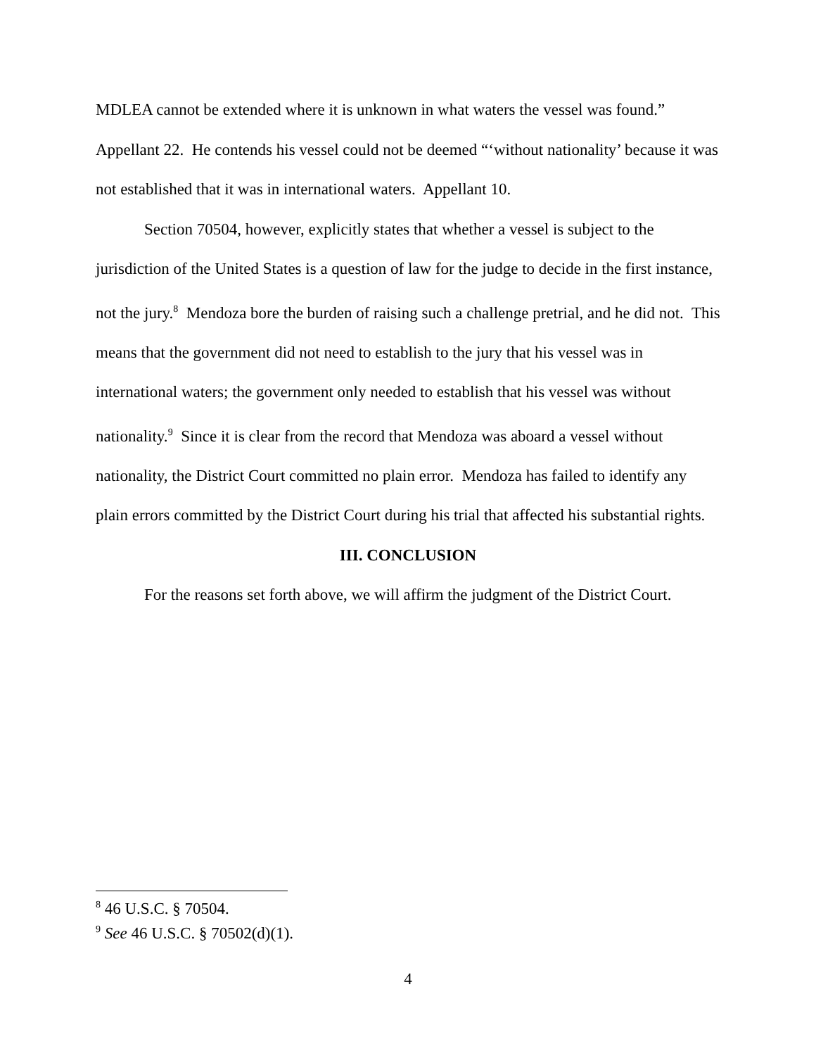MDLEA cannot be extended where it is unknown in what waters the vessel was found.” Appellant 22. He contends his vessel could not be deemed “‘without nationality’ because it was not established that it was in international waters. Appellant 10.
Section 70504, however, explicitly states that whether a vessel is subject to the jurisdiction of the United States is a question of law for the judge to decide in the first instance, not the jury.<sup>8</sup> Mendoza bore the burden of raising such a challenge pretrial, and he did not. This means that the government did not need to establish to the jury that his vessel was in international waters; the government only needed to establish that his vessel was without nationality.<sup>9</sup> Since it is clear from the record that Mendoza was aboard a vessel without nationality, the District Court committed no plain error. Mendoza has failed to identify any plain errors committed by the District Court during his trial that affected his substantial rights.
III. CONCLUSION
For the reasons set forth above, we will affirm the judgment of the District Court.
<sup>8</sup> 46 U.S.C. § 70504.
<sup>9</sup> See 46 U.S.C. § 70502(d)(1).
4